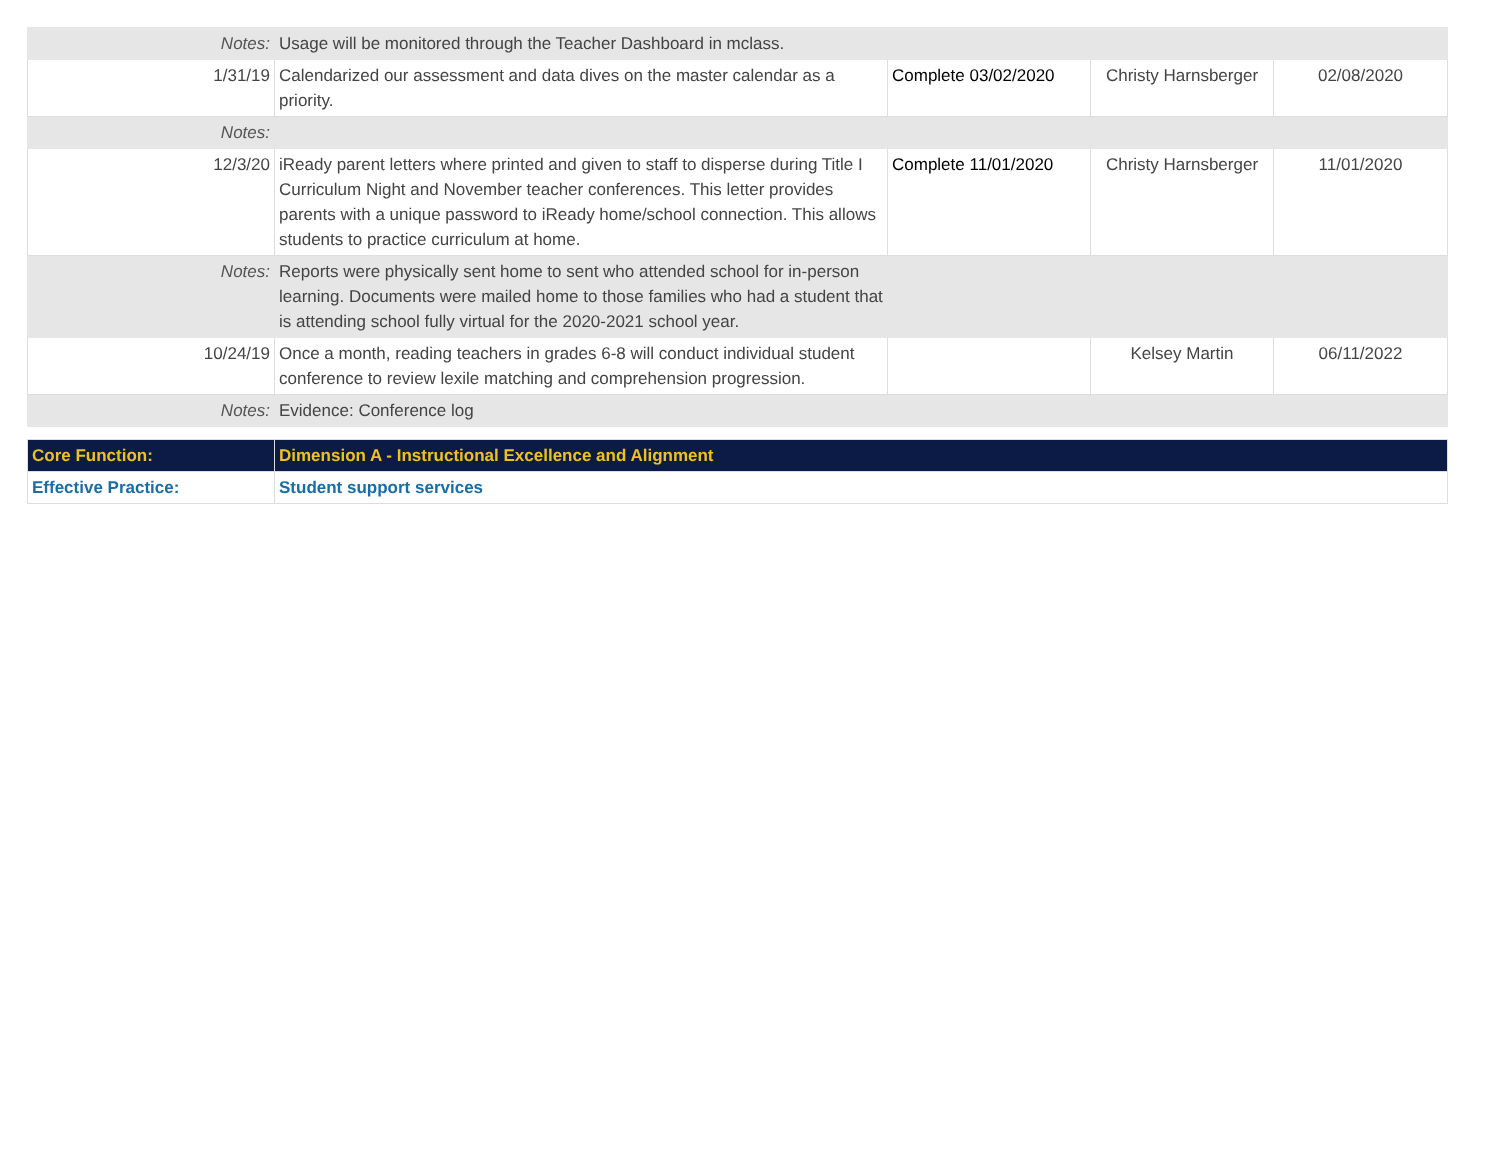| Notes: | Usage will be monitored through the Teacher Dashboard in mclass. | | | |
| 1/31/19 | Calendarized our assessment and data dives on the master calendar as a priority. | Complete 03/02/2020 | Christy Harnsberger | 02/08/2020 |
| Notes: | | | | |
| 12/3/20 | iReady parent letters where printed and given to staff to disperse during Title I Curriculum Night and November teacher conferences. This letter provides parents with a unique password to iReady home/school connection. This allows students to practice curriculum at home. | Complete 11/01/2020 | Christy Harnsberger | 11/01/2020 |
| Notes: | Reports were physically sent home to sent who attended school for in-person learning. Documents were mailed home to those families who had a student that is attending school fully virtual for the 2020-2021 school year. | | | |
| 10/24/19 | Once a month, reading teachers in grades 6-8 will conduct individual student conference to review lexile matching and comprehension progression. | | Kelsey Martin | 06/11/2022 |
| Notes: | Evidence: Conference log | | | |
| Core Function: | Dimension A - Instructional Excellence and Alignment |
| Effective Practice: | Student support services |